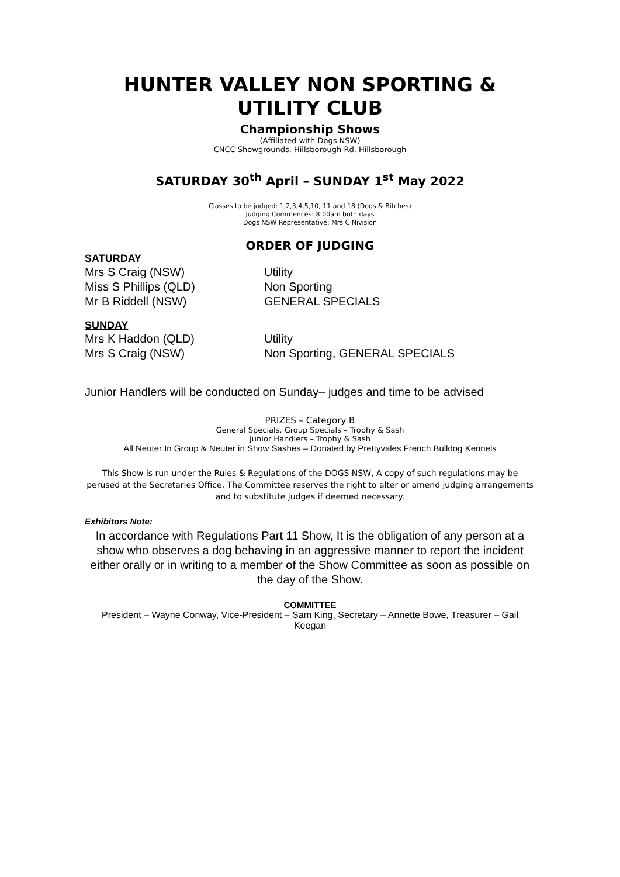HUNTER VALLEY NON SPORTING & UTILITY CLUB
Championship Shows
(Affiliated with Dogs NSW)
CNCC Showgrounds, Hillsborough Rd, Hillsborough
SATURDAY 30<sup>th</sup> April – SUNDAY 1<sup>st</sup> May 2022
Classes to be judged: 1,2,3,4,5,10, 11 and 18 (Dogs & Bitches)
Judging Commences: 8:00am both days
Dogs NSW Representative: Mrs C Nivision
ORDER OF JUDGING
SATURDAY
Mrs S Craig (NSW) Utility
Miss S Phillips (QLD) Non Sporting
Mr B Riddell (NSW) GENERAL SPECIALS
SUNDAY
Mrs K Haddon (QLD) Utility
Mrs S Craig (NSW) Non Sporting, GENERAL SPECIALS
Junior Handlers will be conducted on Sunday– judges and time to be advised
PRIZES – Category B
General Specials, Group Specials – Trophy & Sash
Junior Handlers – Trophy & Sash
All Neuter In Group & Neuter in Show Sashes – Donated by Prettyvales French Bulldog Kennels
This Show is run under the Rules & Regulations of the DOGS NSW, A copy of such regulations may be perused at the Secretaries Office. The Committee reserves the right to alter or amend judging arrangements and to substitute judges if deemed necessary.
Exhibitors Note:
In accordance with Regulations Part 11 Show, It is the obligation of any person at a show who observes a dog behaving in an aggressive manner to report the incident either orally or in writing to a member of the Show Committee as soon as possible on the day of the Show.
COMMITTEE
President – Wayne Conway, Vice-President – Sam King, Secretary – Annette Bowe, Treasurer – Gail Keegan